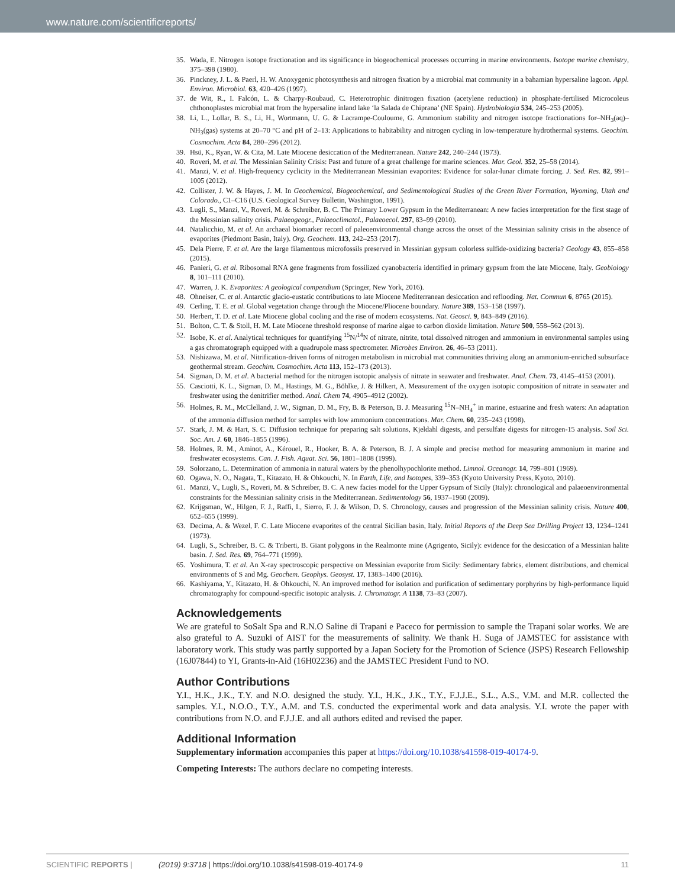www.nature.com/scientificreports/
35. Wada, E. Nitrogen isotope fractionation and its significance in biogeochemical processes occurring in marine environments. Isotope marine chemistry, 375–398 (1980).
36. Pinckney, J. L. & Paerl, H. W. Anoxygenic photosynthesis and nitrogen fixation by a microbial mat community in a bahamian hypersaline lagoon. Appl. Environ. Microbiol. 63, 420–426 (1997).
37. de Wit, R., I. Falcón, L. & Charpy-Roubaud, C. Heterotrophic dinitrogen fixation (acetylene reduction) in phosphate-fertilised Microcoleus chthonoplastes microbial mat from the hypersaline inland lake ‘la Salada de Chiprana’ (NE Spain). Hydrobiologia 534, 245–253 (2005).
38. Li, L., Lollar, B. S., Li, H., Wortmann, U. G. & Lacrampe-Couloume, G. Ammonium stability and nitrogen isotope fractionations for–NH<sub>3</sub>(aq)–NH<sub>3</sub>(gas) systems at 20–70 °C and pH of 2–13: Applications to habitability and nitrogen cycling in low-temperature hydrothermal systems. Geochim. Cosmochim. Acta 84, 280–296 (2012).
39. Hsü, K., Ryan, W. & Cita, M. Late Miocene desiccation of the Mediterranean. Nature 242, 240–244 (1973).
40. Roveri, M. et al. The Messinian Salinity Crisis: Past and future of a great challenge for marine sciences. Mar. Geol. 352, 25–58 (2014).
41. Manzi, V. et al. High-frequency cyclicity in the Mediterranean Messinian evaporites: Evidence for solar-lunar climate forcing. J. Sed. Res. 82, 991–1005 (2012).
42. Collister, J. W. & Hayes, J. M. In Geochemical, Biogeochemical, and Sedimentological Studies of the Green River Formation, Wyoming, Utah and Colorado., C1–C16 (U.S. Geological Survey Bulletin, Washington, 1991).
43. Lugli, S., Manzi, V., Roveri, M. & Schreiber, B. C. The Primary Lower Gypsum in the Mediterranean: A new facies interpretation for the first stage of the Messinian salinity crisis. Palaeogeogr., Palaeoclimatol., Palaeoecol. 297, 83–99 (2010).
44. Natalicchio, M. et al. An archaeal biomarker record of paleoenvironmental change across the onset of the Messinian salinity crisis in the absence of evaporites (Piedmont Basin, Italy). Org. Geochem. 113, 242–253 (2017).
45. Dela Pierre, F. et al. Are the large filamentous microfossils preserved in Messinian gypsum colorless sulfide-oxidizing bacteria? Geology 43, 855–858 (2015).
46. Panieri, G. et al. Ribosomal RNA gene fragments from fossilized cyanobacteria identified in primary gypsum from the late Miocene, Italy. Geobiology 8, 101–111 (2010).
47. Warren, J. K. Evaporites: A geological compendium (Springer, New York, 2016).
48. Ohneiser, C. et al. Antarctic glacio-eustatic contributions to late Miocene Mediterranean desiccation and reflooding. Nat. Commun 6, 8765 (2015).
49. Cerling, T. E. et al. Global vegetation change through the Miocene/Pliocene boundary. Nature 389, 153–158 (1997).
50. Herbert, T. D. et al. Late Miocene global cooling and the rise of modern ecosystems. Nat. Geosci. 9, 843–849 (2016).
51. Bolton, C. T. & Stoll, H. M. Late Miocene threshold response of marine algae to carbon dioxide limitation. Nature 500, 558–562 (2013).
52. Isobe, K. et al. Analytical techniques for quantifying <sup>15</sup>N/<sup>14</sup>N of nitrate, nitrite, total dissolved nitrogen and ammonium in environmental samples using a gas chromatograph equipped with a quadrupole mass spectrometer. Microbes Environ. 26, 46–53 (2011).
53. Nishizawa, M. et al. Nitrification-driven forms of nitrogen metabolism in microbial mat communities thriving along an ammonium-enriched subsurface geothermal stream. Geochim. Cosmochim. Acta 113, 152–173 (2013).
54. Sigman, D. M. et al. A bacterial method for the nitrogen isotopic analysis of nitrate in seawater and freshwater. Anal. Chem. 73, 4145–4153 (2001).
55. Casciotti, K. L., Sigman, D. M., Hastings, M. G., Böhlke, J. & Hilkert, A. Measurement of the oxygen isotopic composition of nitrate in seawater and freshwater using the denitrifier method. Anal. Chem 74, 4905–4912 (2002).
56. Holmes, R. M., McClelland, J. W., Sigman, D. M., Fry, B. & Peterson, B. J. Measuring <sup>15</sup>N–NH<sub>4</sub><sup>+</sup> in marine, estuarine and fresh waters: An adaptation of the ammonia diffusion method for samples with low ammonium concentrations. Mar. Chem. 60, 235–243 (1998).
57. Stark, J. M. & Hart, S. C. Diffusion technique for preparing salt solutions, Kjeldahl digests, and persulfate digests for nitrogen-15 analysis. Soil Sci. Soc. Am. J. 60, 1846–1855 (1996).
58. Holmes, R. M., Aminot, A., Kérouel, R., Hooker, B. A. & Peterson, B. J. A simple and precise method for measuring ammonium in marine and freshwater ecosystems. Can. J. Fish. Aquat. Sci. 56, 1801–1808 (1999).
59. Solorzano, L. Determination of ammonia in natural waters by the phenolhypochlorite method. Limnol. Oceanogr. 14, 799–801 (1969).
60. Ogawa, N. O., Nagata, T., Kitazato, H. & Ohkouchi, N. In Earth, Life, and Isotopes, 339–353 (Kyoto University Press, Kyoto, 2010).
61. Manzi, V., Lugli, S., Roveri, M. & Schreiber, B. C. A new facies model for the Upper Gypsum of Sicily (Italy): chronological and palaeoenvironmental constraints for the Messinian salinity crisis in the Mediterranean. Sedimentology 56, 1937–1960 (2009).
62. Krijgsman, W., Hilgen, F. J., Raffi, I., Sierro, F. J. & Wilson, D. S. Chronology, causes and progression of the Messinian salinity crisis. Nature 400, 652–655 (1999).
63. Decima, A. & Wezel, F. C. Late Miocene evaporites of the central Sicilian basin, Italy. Initial Reports of the Deep Sea Drilling Project 13, 1234–1241 (1973).
64. Lugli, S., Schreiber, B. C. & Triberti, B. Giant polygons in the Realmonte mine (Agrigento, Sicily): evidence for the desiccation of a Messinian halite basin. J. Sed. Res. 69, 764–771 (1999).
65. Yoshimura, T. et al. An X-ray spectroscopic perspective on Messinian evaporite from Sicily: Sedimentary fabrics, element distributions, and chemical environments of S and Mg. Geochem. Geophys. Geosyst. 17, 1383–1400 (2016).
66. Kashiyama, Y., Kitazato, H. & Ohkouchi, N. An improved method for isolation and purification of sedimentary porphyrins by high-performance liquid chromatography for compound-specific isotopic analysis. J. Chromatogr. A 1138, 73–83 (2007).
Acknowledgements
We are grateful to SoSalt Spa and R.N.O Saline di Trapani e Paceco for permission to sample the Trapani solar works. We are also grateful to A. Suzuki of AIST for the measurements of salinity. We thank H. Suga of JAMSTEC for assistance with laboratory work. This study was partly supported by a Japan Society for the Promotion of Science (JSPS) Research Fellowship (16J07844) to YI, Grants-in-Aid (16H02236) and the JAMSTEC President Fund to NO.
Author Contributions
Y.I., H.K., J.K., T.Y. and N.O. designed the study. Y.I., H.K., J.K., T.Y., F.J.J.E., S.L., A.S., V.M. and M.R. collected the samples. Y.I., N.O.O., T.Y., A.M. and T.S. conducted the experimental work and data analysis. Y.I. wrote the paper with contributions from N.O. and F.J.J.E. and all authors edited and revised the paper.
Additional Information
Supplementary information accompanies this paper at https://doi.org/10.1038/s41598-019-40174-9.
Competing Interests: The authors declare no competing interests.
SCIENTIFIC REPORTS | (2019) 9:3718 | https://doi.org/10.1038/s41598-019-40174-9 11